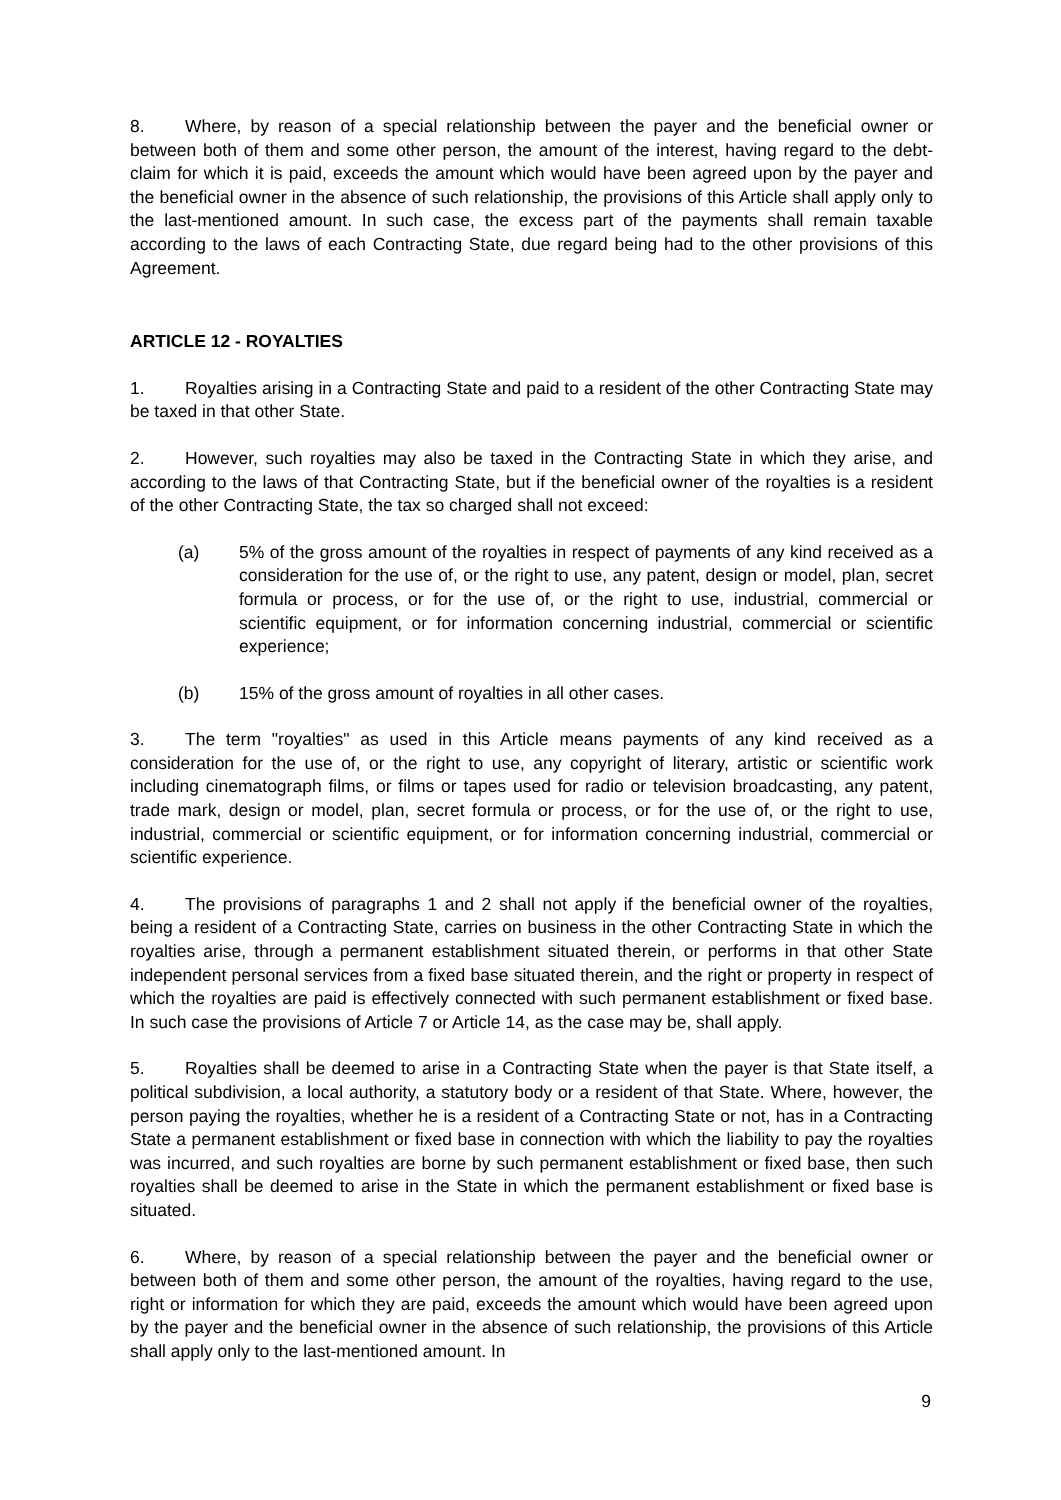8. Where, by reason of a special relationship between the payer and the beneficial owner or between both of them and some other person, the amount of the interest, having regard to the debt-claim for which it is paid, exceeds the amount which would have been agreed upon by the payer and the beneficial owner in the absence of such relationship, the provisions of this Article shall apply only to the last-mentioned amount. In such case, the excess part of the payments shall remain taxable according to the laws of each Contracting State, due regard being had to the other provisions of this Agreement.
ARTICLE 12 - ROYALTIES
1. Royalties arising in a Contracting State and paid to a resident of the other Contracting State may be taxed in that other State.
2. However, such royalties may also be taxed in the Contracting State in which they arise, and according to the laws of that Contracting State, but if the beneficial owner of the royalties is a resident of the other Contracting State, the tax so charged shall not exceed:
(a) 5% of the gross amount of the royalties in respect of payments of any kind received as a consideration for the use of, or the right to use, any patent, design or model, plan, secret formula or process, or for the use of, or the right to use, industrial, commercial or scientific equipment, or for information concerning industrial, commercial or scientific experience;
(b) 15% of the gross amount of royalties in all other cases.
3. The term "royalties" as used in this Article means payments of any kind received as a consideration for the use of, or the right to use, any copyright of literary, artistic or scientific work including cinematograph films, or films or tapes used for radio or television broadcasting, any patent, trade mark, design or model, plan, secret formula or process, or for the use of, or the right to use, industrial, commercial or scientific equipment, or for information concerning industrial, commercial or scientific experience.
4. The provisions of paragraphs 1 and 2 shall not apply if the beneficial owner of the royalties, being a resident of a Contracting State, carries on business in the other Contracting State in which the royalties arise, through a permanent establishment situated therein, or performs in that other State independent personal services from a fixed base situated therein, and the right or property in respect of which the royalties are paid is effectively connected with such permanent establishment or fixed base. In such case the provisions of Article 7 or Article 14, as the case may be, shall apply.
5. Royalties shall be deemed to arise in a Contracting State when the payer is that State itself, a political subdivision, a local authority, a statutory body or a resident of that State. Where, however, the person paying the royalties, whether he is a resident of a Contracting State or not, has in a Contracting State a permanent establishment or fixed base in connection with which the liability to pay the royalties was incurred, and such royalties are borne by such permanent establishment or fixed base, then such royalties shall be deemed to arise in the State in which the permanent establishment or fixed base is situated.
6. Where, by reason of a special relationship between the payer and the beneficial owner or between both of them and some other person, the amount of the royalties, having regard to the use, right or information for which they are paid, exceeds the amount which would have been agreed upon by the payer and the beneficial owner in the absence of such relationship, the provisions of this Article shall apply only to the last-mentioned amount. In
9